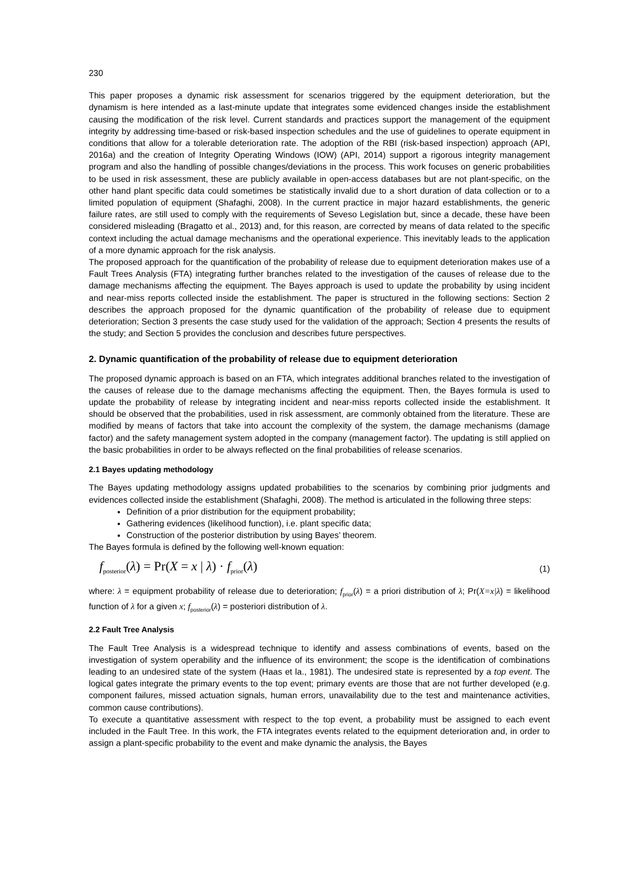230
This paper proposes a dynamic risk assessment for scenarios triggered by the equipment deterioration, but the dynamism is here intended as a last-minute update that integrates some evidenced changes inside the establishment causing the modification of the risk level. Current standards and practices support the management of the equipment integrity by addressing time-based or risk-based inspection schedules and the use of guidelines to operate equipment in conditions that allow for a tolerable deterioration rate. The adoption of the RBI (risk-based inspection) approach (API, 2016a) and the creation of Integrity Operating Windows (IOW) (API, 2014) support a rigorous integrity management program and also the handling of possible changes/deviations in the process. This work focuses on generic probabilities to be used in risk assessment, these are publicly available in open-access databases but are not plant-specific, on the other hand plant specific data could sometimes be statistically invalid due to a short duration of data collection or to a limited population of equipment (Shafaghi, 2008). In the current practice in major hazard establishments, the generic failure rates, are still used to comply with the requirements of Seveso Legislation but, since a decade, these have been considered misleading (Bragatto et al., 2013) and, for this reason, are corrected by means of data related to the specific context including the actual damage mechanisms and the operational experience. This inevitably leads to the application of a more dynamic approach for the risk analysis.
The proposed approach for the quantification of the probability of release due to equipment deterioration makes use of a Fault Trees Analysis (FTA) integrating further branches related to the investigation of the causes of release due to the damage mechanisms affecting the equipment. The Bayes approach is used to update the probability by using incident and near-miss reports collected inside the establishment. The paper is structured in the following sections: Section 2 describes the approach proposed for the dynamic quantification of the probability of release due to equipment deterioration; Section 3 presents the case study used for the validation of the approach; Section 4 presents the results of the study; and Section 5 provides the conclusion and describes future perspectives.
2. Dynamic quantification of the probability of release due to equipment deterioration
The proposed dynamic approach is based on an FTA, which integrates additional branches related to the investigation of the causes of release due to the damage mechanisms affecting the equipment. Then, the Bayes formula is used to update the probability of release by integrating incident and near-miss reports collected inside the establishment. It should be observed that the probabilities, used in risk assessment, are commonly obtained from the literature. These are modified by means of factors that take into account the complexity of the system, the damage mechanisms (damage factor) and the safety management system adopted in the company (management factor). The updating is still applied on the basic probabilities in order to be always reflected on the final probabilities of release scenarios.
2.1 Bayes updating methodology
The Bayes updating methodology assigns updated probabilities to the scenarios by combining prior judgments and evidences collected inside the establishment (Shafaghi, 2008). The method is articulated in the following three steps:
Definition of a prior distribution for the equipment probability;
Gathering evidences (likelihood function), i.e. plant specific data;
Construction of the posterior distribution by using Bayes’ theorem.
The Bayes formula is defined by the following well-known equation:
f<sub>posterior</sub>(λ) = Pr(X = x | λ) · f<sub>prior</sub>(λ) (1)
where: λ = equipment probability of release due to deterioration; f<sub>prior</sub>(λ) = a priori distribution of λ; Pr(X=x|λ) = likelihood function of λ for a given x; f<sub>posterior</sub>(λ) = posteriori distribution of λ.
2.2 Fault Tree Analysis
The Fault Tree Analysis is a widespread technique to identify and assess combinations of events, based on the investigation of system operability and the influence of its environment; the scope is the identification of combinations leading to an undesired state of the system (Haas et la., 1981). The undesired state is represented by a top event. The logical gates integrate the primary events to the top event; primary events are those that are not further developed (e.g. component failures, missed actuation signals, human errors, unavailability due to the test and maintenance activities, common cause contributions).
To execute a quantitative assessment with respect to the top event, a probability must be assigned to each event included in the Fault Tree. In this work, the FTA integrates events related to the equipment deterioration and, in order to assign a plant-specific probability to the event and make dynamic the analysis, the Bayes